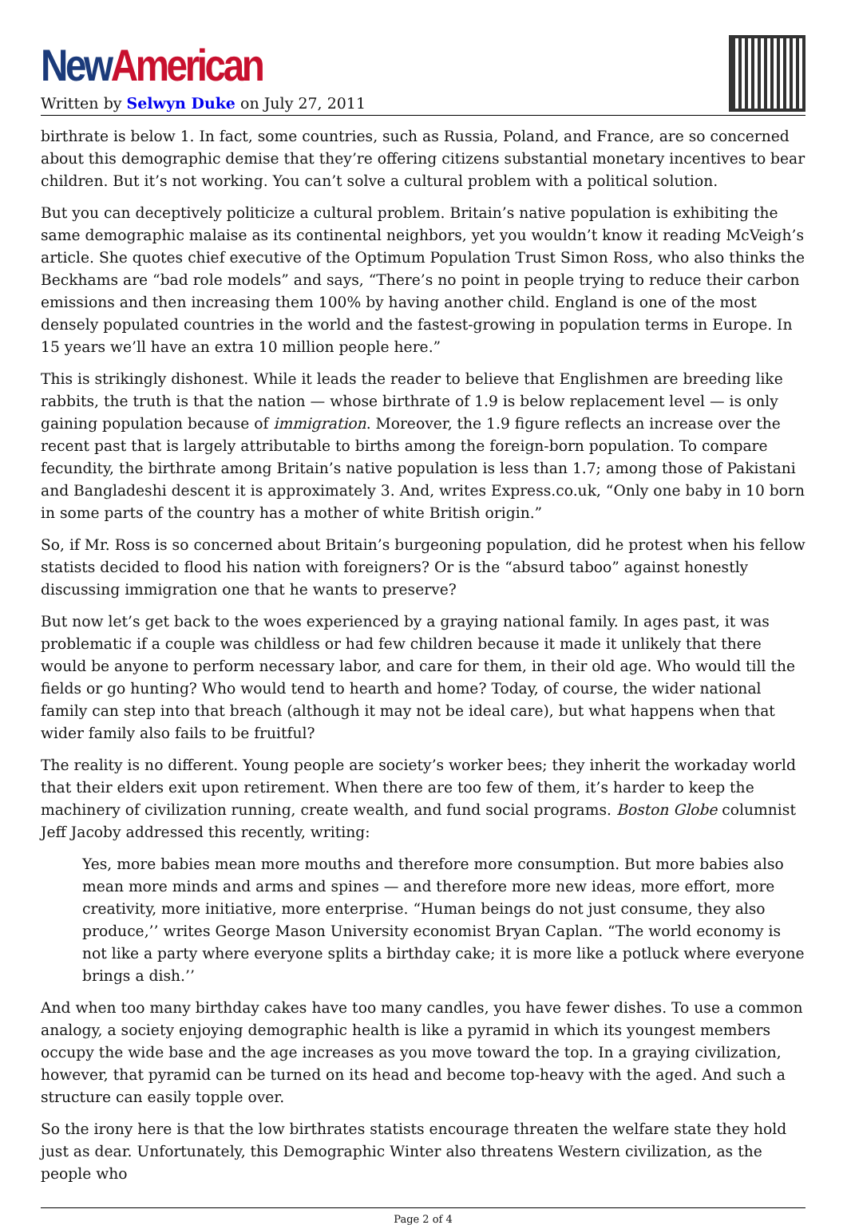New American
Written by Selwyn Duke on July 27, 2011
birthrate is below 1. In fact, some countries, such as Russia, Poland, and France, are so concerned about this demographic demise that they’re offering citizens substantial monetary incentives to bear children. But it’s not working. You can’t solve a cultural problem with a political solution.
But you can deceptively politicize a cultural problem. Britain’s native population is exhibiting the same demographic malaise as its continental neighbors, yet you wouldn’t know it reading McVeigh’s article. She quotes chief executive of the Optimum Population Trust Simon Ross, who also thinks the Beckhams are “bad role models” and says, “There’s no point in people trying to reduce their carbon emissions and then increasing them 100% by having another child. England is one of the most densely populated countries in the world and the fastest-growing in population terms in Europe. In 15 years we’ll have an extra 10 million people here.”
This is strikingly dishonest. While it leads the reader to believe that Englishmen are breeding like rabbits, the truth is that the nation — whose birthrate of 1.9 is below replacement level — is only gaining population because of immigration. Moreover, the 1.9 figure reflects an increase over the recent past that is largely attributable to births among the foreign-born population. To compare fecundity, the birthrate among Britain’s native population is less than 1.7; among those of Pakistani and Bangladeshi descent it is approximately 3. And, writes Express.co.uk, “Only one baby in 10 born in some parts of the country has a mother of white British origin.”
So, if Mr. Ross is so concerned about Britain’s burgeoning population, did he protest when his fellow statists decided to flood his nation with foreigners? Or is the “absurd taboo” against honestly discussing immigration one that he wants to preserve?
But now let’s get back to the woes experienced by a graying national family. In ages past, it was problematic if a couple was childless or had few children because it made it unlikely that there would be anyone to perform necessary labor, and care for them, in their old age. Who would till the fields or go hunting? Who would tend to hearth and home? Today, of course, the wider national family can step into that breach (although it may not be ideal care), but what happens when that wider family also fails to be fruitful?
The reality is no different. Young people are society’s worker bees; they inherit the workaday world that their elders exit upon retirement. When there are too few of them, it’s harder to keep the machinery of civilization running, create wealth, and fund social programs. Boston Globe columnist Jeff Jacoby addressed this recently, writing:
Yes, more babies mean more mouths and therefore more consumption. But more babies also mean more minds and arms and spines — and therefore more new ideas, more effort, more creativity, more initiative, more enterprise. “Human beings do not just consume, they also produce,’’ writes George Mason University economist Bryan Caplan. “The world economy is not like a party where everyone splits a birthday cake; it is more like a potluck where everyone brings a dish.’’
And when too many birthday cakes have too many candles, you have fewer dishes. To use a common analogy, a society enjoying demographic health is like a pyramid in which its youngest members occupy the wide base and the age increases as you move toward the top. In a graying civilization, however, that pyramid can be turned on its head and become top-heavy with the aged. And such a structure can easily topple over.
So the irony here is that the low birthrates statists encourage threaten the welfare state they hold just as dear. Unfortunately, this Demographic Winter also threatens Western civilization, as the people who
Page 2 of 4